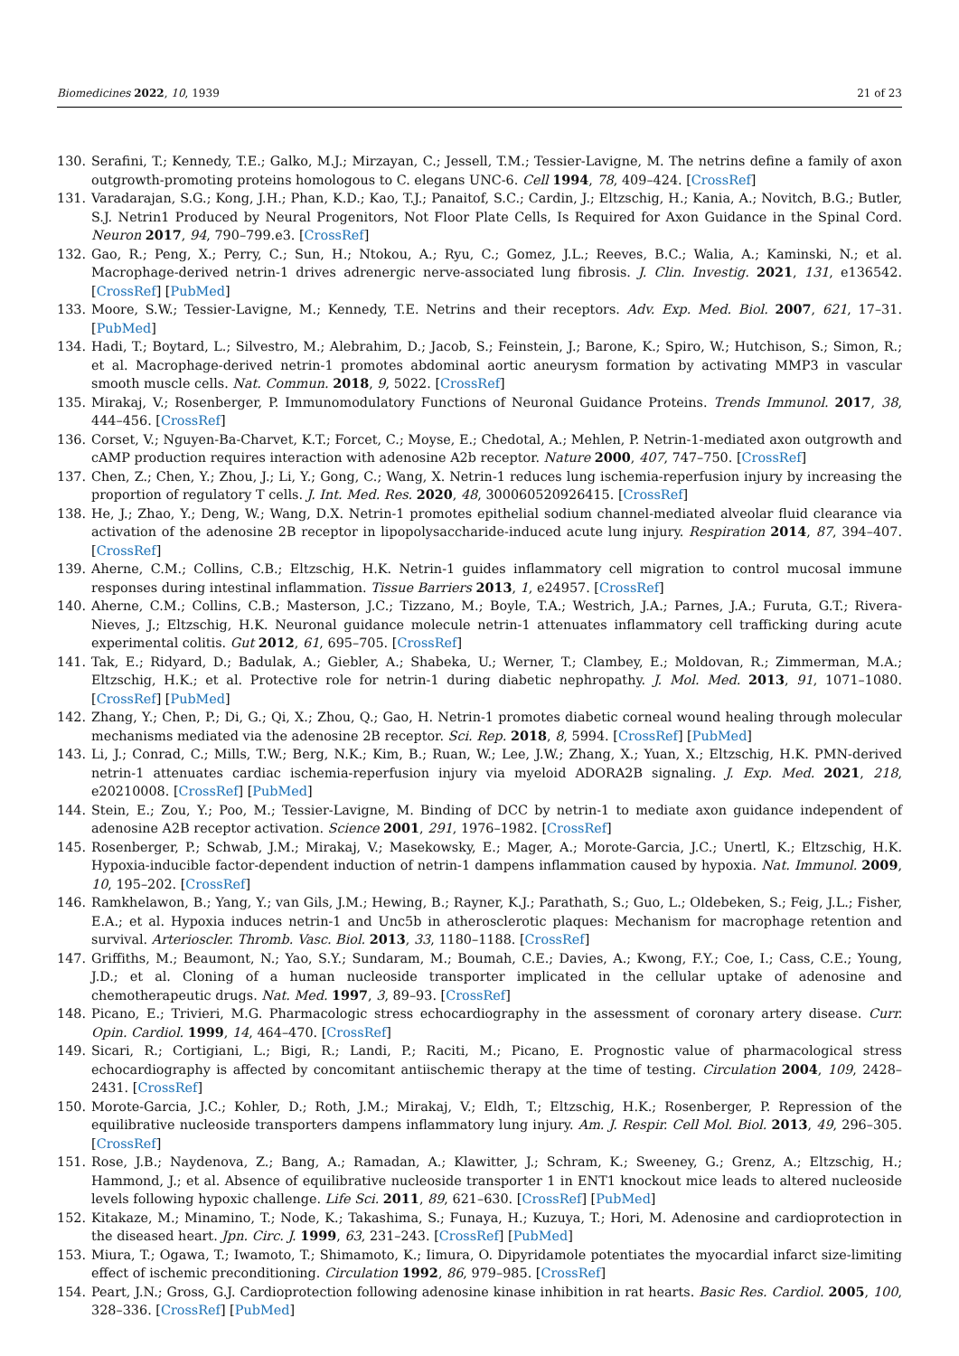Biomedicines 2022, 10, 1939 21 of 23
130. Serafini, T.; Kennedy, T.E.; Galko, M.J.; Mirzayan, C.; Jessell, T.M.; Tessier-Lavigne, M. The netrins define a family of axon outgrowth-promoting proteins homologous to C. elegans UNC-6. Cell 1994, 78, 409–424. [CrossRef]
131. Varadarajan, S.G.; Kong, J.H.; Phan, K.D.; Kao, T.J.; Panaitof, S.C.; Cardin, J.; Eltzschig, H.; Kania, A.; Novitch, B.G.; Butler, S.J. Netrin1 Produced by Neural Progenitors, Not Floor Plate Cells, Is Required for Axon Guidance in the Spinal Cord. Neuron 2017, 94, 790–799.e3. [CrossRef]
132. Gao, R.; Peng, X.; Perry, C.; Sun, H.; Ntokou, A.; Ryu, C.; Gomez, J.L.; Reeves, B.C.; Walia, A.; Kaminski, N.; et al. Macrophage-derived netrin-1 drives adrenergic nerve-associated lung fibrosis. J. Clin. Investig. 2021, 131, e136542. [CrossRef] [PubMed]
133. Moore, S.W.; Tessier-Lavigne, M.; Kennedy, T.E. Netrins and their receptors. Adv. Exp. Med. Biol. 2007, 621, 17–31. [PubMed]
134. Hadi, T.; Boytard, L.; Silvestro, M.; Alebrahim, D.; Jacob, S.; Feinstein, J.; Barone, K.; Spiro, W.; Hutchison, S.; Simon, R.; et al. Macrophage-derived netrin-1 promotes abdominal aortic aneurysm formation by activating MMP3 in vascular smooth muscle cells. Nat. Commun. 2018, 9, 5022. [CrossRef]
135. Mirakaj, V.; Rosenberger, P. Immunomodulatory Functions of Neuronal Guidance Proteins. Trends Immunol. 2017, 38, 444–456. [CrossRef]
136. Corset, V.; Nguyen-Ba-Charvet, K.T.; Forcet, C.; Moyse, E.; Chedotal, A.; Mehlen, P. Netrin-1-mediated axon outgrowth and cAMP production requires interaction with adenosine A2b receptor. Nature 2000, 407, 747–750. [CrossRef]
137. Chen, Z.; Chen, Y.; Zhou, J.; Li, Y.; Gong, C.; Wang, X. Netrin-1 reduces lung ischemia-reperfusion injury by increasing the proportion of regulatory T cells. J. Int. Med. Res. 2020, 48, 300060520926415. [CrossRef]
138. He, J.; Zhao, Y.; Deng, W.; Wang, D.X. Netrin-1 promotes epithelial sodium channel-mediated alveolar fluid clearance via activation of the adenosine 2B receptor in lipopolysaccharide-induced acute lung injury. Respiration 2014, 87, 394–407. [CrossRef]
139. Aherne, C.M.; Collins, C.B.; Eltzschig, H.K. Netrin-1 guides inflammatory cell migration to control mucosal immune responses during intestinal inflammation. Tissue Barriers 2013, 1, e24957. [CrossRef]
140. Aherne, C.M.; Collins, C.B.; Masterson, J.C.; Tizzano, M.; Boyle, T.A.; Westrich, J.A.; Parnes, J.A.; Furuta, G.T.; Rivera-Nieves, J.; Eltzschig, H.K. Neuronal guidance molecule netrin-1 attenuates inflammatory cell trafficking during acute experimental colitis. Gut 2012, 61, 695–705. [CrossRef]
141. Tak, E.; Ridyard, D.; Badulak, A.; Giebler, A.; Shabeka, U.; Werner, T.; Clambey, E.; Moldovan, R.; Zimmerman, M.A.; Eltzschig, H.K.; et al. Protective role for netrin-1 during diabetic nephropathy. J. Mol. Med. 2013, 91, 1071–1080. [CrossRef] [PubMed]
142. Zhang, Y.; Chen, P.; Di, G.; Qi, X.; Zhou, Q.; Gao, H. Netrin-1 promotes diabetic corneal wound healing through molecular mechanisms mediated via the adenosine 2B receptor. Sci. Rep. 2018, 8, 5994. [CrossRef] [PubMed]
143. Li, J.; Conrad, C.; Mills, T.W.; Berg, N.K.; Kim, B.; Ruan, W.; Lee, J.W.; Zhang, X.; Yuan, X.; Eltzschig, H.K. PMN-derived netrin-1 attenuates cardiac ischemia-reperfusion injury via myeloid ADORA2B signaling. J. Exp. Med. 2021, 218, e20210008. [CrossRef] [PubMed]
144. Stein, E.; Zou, Y.; Poo, M.; Tessier-Lavigne, M. Binding of DCC by netrin-1 to mediate axon guidance independent of adenosine A2B receptor activation. Science 2001, 291, 1976–1982. [CrossRef]
145. Rosenberger, P.; Schwab, J.M.; Mirakaj, V.; Masekowsky, E.; Mager, A.; Morote-Garcia, J.C.; Unertl, K.; Eltzschig, H.K. Hypoxia-inducible factor-dependent induction of netrin-1 dampens inflammation caused by hypoxia. Nat. Immunol. 2009, 10, 195–202. [CrossRef]
146. Ramkhelawon, B.; Yang, Y.; van Gils, J.M.; Hewing, B.; Rayner, K.J.; Parathath, S.; Guo, L.; Oldebeken, S.; Feig, J.L.; Fisher, E.A.; et al. Hypoxia induces netrin-1 and Unc5b in atherosclerotic plaques: Mechanism for macrophage retention and survival. Arterioscler. Thromb. Vasc. Biol. 2013, 33, 1180–1188. [CrossRef]
147. Griffiths, M.; Beaumont, N.; Yao, S.Y.; Sundaram, M.; Boumah, C.E.; Davies, A.; Kwong, F.Y.; Coe, I.; Cass, C.E.; Young, J.D.; et al. Cloning of a human nucleoside transporter implicated in the cellular uptake of adenosine and chemotherapeutic drugs. Nat. Med. 1997, 3, 89–93. [CrossRef]
148. Picano, E.; Trivieri, M.G. Pharmacologic stress echocardiography in the assessment of coronary artery disease. Curr. Opin. Cardiol. 1999, 14, 464–470. [CrossRef]
149. Sicari, R.; Cortigiani, L.; Bigi, R.; Landi, P.; Raciti, M.; Picano, E. Prognostic value of pharmacological stress echocardiography is affected by concomitant antiischemic therapy at the time of testing. Circulation 2004, 109, 2428–2431. [CrossRef]
150. Morote-Garcia, J.C.; Kohler, D.; Roth, J.M.; Mirakaj, V.; Eldh, T.; Eltzschig, H.K.; Rosenberger, P. Repression of the equilibrative nucleoside transporters dampens inflammatory lung injury. Am. J. Respir. Cell Mol. Biol. 2013, 49, 296–305. [CrossRef]
151. Rose, J.B.; Naydenova, Z.; Bang, A.; Ramadan, A.; Klawitter, J.; Schram, K.; Sweeney, G.; Grenz, A.; Eltzschig, H.; Hammond, J.; et al. Absence of equilibrative nucleoside transporter 1 in ENT1 knockout mice leads to altered nucleoside levels following hypoxic challenge. Life Sci. 2011, 89, 621–630. [CrossRef] [PubMed]
152. Kitakaze, M.; Minamino, T.; Node, K.; Takashima, S.; Funaya, H.; Kuzuya, T.; Hori, M. Adenosine and cardioprotection in the diseased heart. Jpn. Circ. J. 1999, 63, 231–243. [CrossRef] [PubMed]
153. Miura, T.; Ogawa, T.; Iwamoto, T.; Shimamoto, K.; Iimura, O. Dipyridamole potentiates the myocardial infarct size-limiting effect of ischemic preconditioning. Circulation 1992, 86, 979–985. [CrossRef]
154. Peart, J.N.; Gross, G.J. Cardioprotection following adenosine kinase inhibition in rat hearts. Basic Res. Cardiol. 2005, 100, 328–336. [CrossRef] [PubMed]